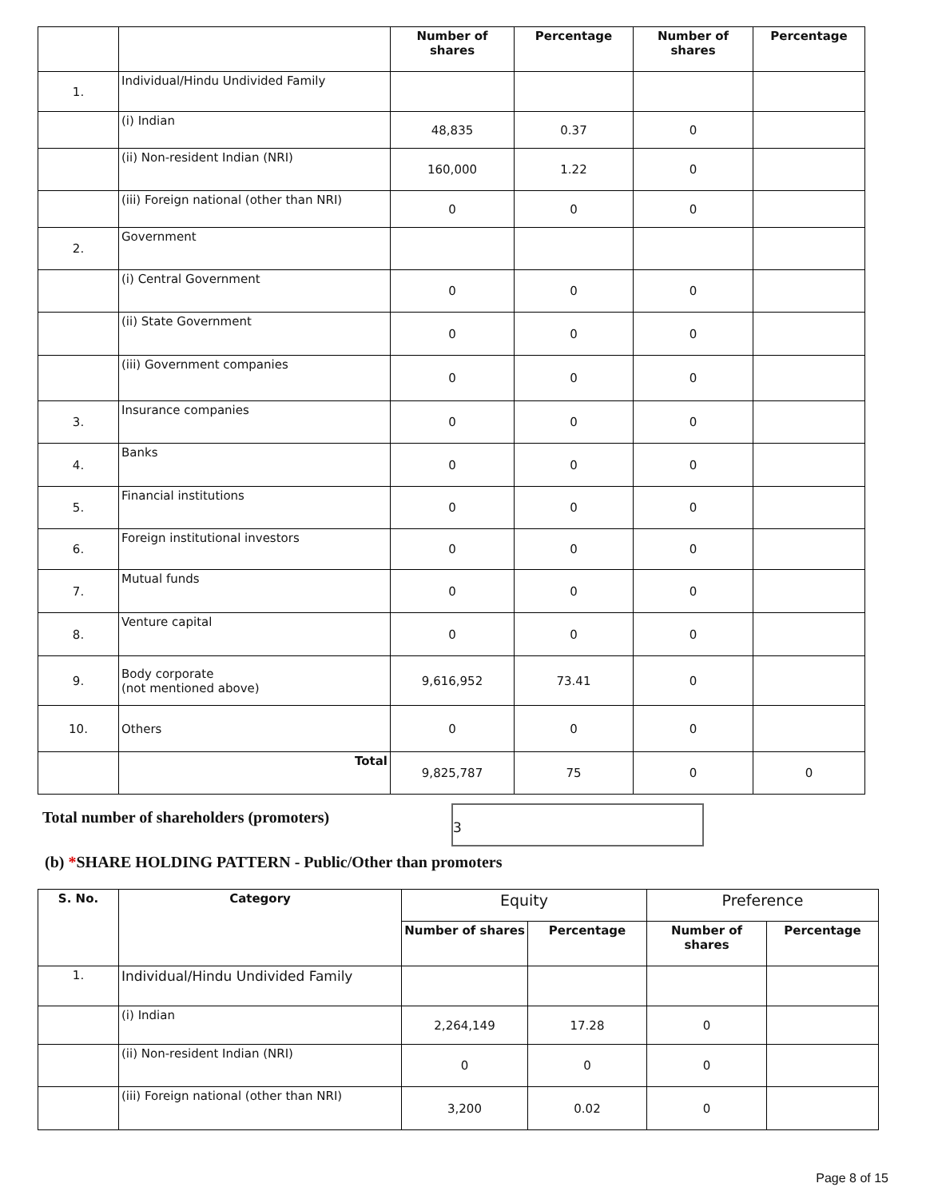| | | Number of shares | Percentage | Number of shares | Percentage |
| --- | --- | --- | --- | --- | --- |
| 1. | Individual/Hindu Undivided Family | | | | |
| | (i) Indian | 48,835 | 0.37 | 0 | |
| | (ii) Non-resident Indian (NRI) | 160,000 | 1.22 | 0 | |
| | (iii) Foreign national (other than NRI) | 0 | 0 | 0 | |
| 2. | Government | | | | |
| | (i) Central Government | 0 | 0 | 0 | |
| | (ii) State Government | 0 | 0 | 0 | |
| | (iii) Government companies | 0 | 0 | 0 | |
| 3. | Insurance companies | 0 | 0 | 0 | |
| 4. | Banks | 0 | 0 | 0 | |
| 5. | Financial institutions | 0 | 0 | 0 | |
| 6. | Foreign institutional investors | 0 | 0 | 0 | |
| 7. | Mutual funds | 0 | 0 | 0 | |
| 8. | Venture capital | 0 | 0 | 0 | |
| 9. | Body corporate (not mentioned above) | 9,616,952 | 73.41 | 0 | |
| 10. | Others | 0 | 0 | 0 | |
| | Total | 9,825,787 | 75 | 0 | 0 |
Total number of shareholders (promoters)
3
(b) *SHARE HOLDING PATTERN - Public/Other than promoters
| S. No. | Category | Equity | | Preference | |
| --- | --- | --- | --- | --- | --- |
| | | Number of shares | Percentage | Number of shares | Percentage |
| 1. | Individual/Hindu Undivided Family | | | | |
| | (i) Indian | 2,264,149 | 17.28 | 0 | |
| | (ii) Non-resident Indian (NRI) | 0 | 0 | 0 | |
| | (iii) Foreign national (other than NRI) | 3,200 | 0.02 | 0 | |
Page 8 of 15